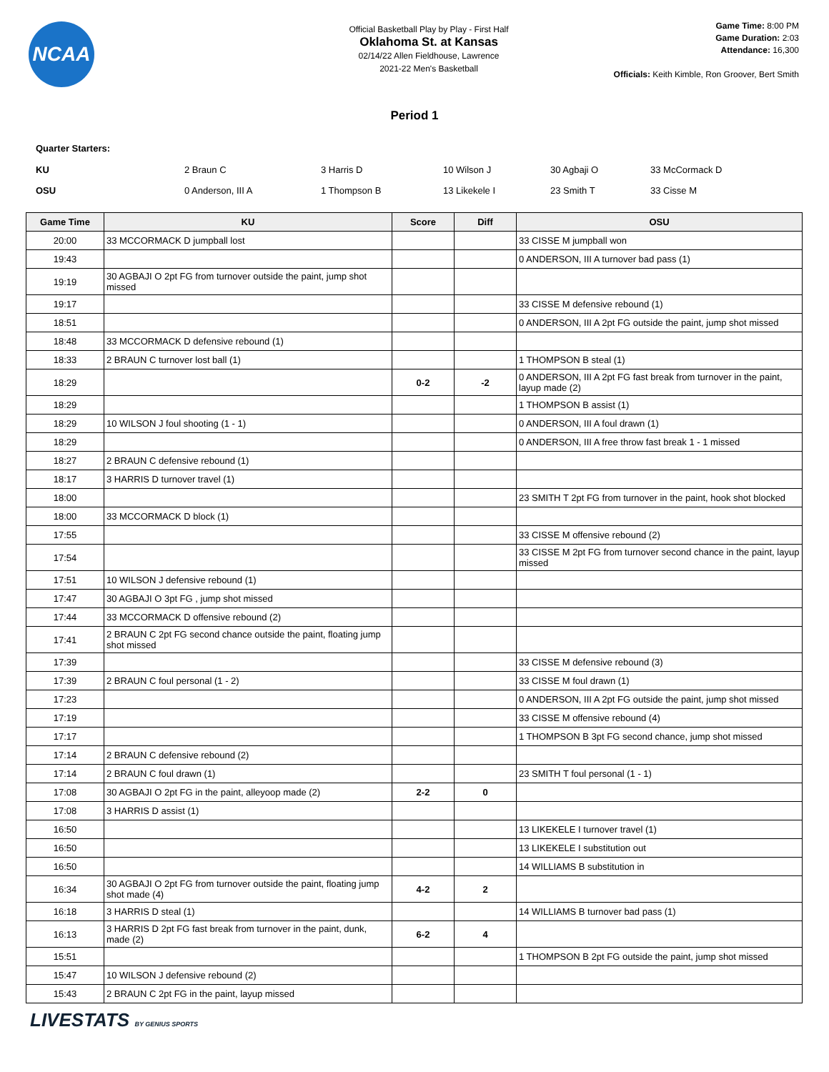NCAA
Official Basketball Play by Play - First Half
Oklahoma St. at Kansas
02/14/22 Allen Fieldhouse, Lawrence
2021-22 Men's Basketball
Game Time: 8:00 PM
Game Duration: 2:03
Attendance: 16,300
Officials: Keith Kimble, Ron Groover, Bert Smith
Period 1
Quarter Starters:
| KU | 2 Braun C | 3 Harris D | 10 Wilson J | 30 Agbaji O | 33 McCormack D |
| OSU | 0 Anderson, III A | 1 Thompson B | 13 Likekele I | 23 Smith T | 33 Cisse M |
| Game Time | KU | Score | Diff | OSU |
| --- | --- | --- | --- | --- |
| 20:00 | 33 MCCORMACK D jumpball lost | | | 33 CISSE M jumpball won |
| 19:43 | | | | 0 ANDERSON, III A turnover bad pass (1) |
| 19:19 | 30 AGBAJI O 2pt FG from turnover outside the paint, jump shot missed | | | |
| 19:17 | | | | 33 CISSE M defensive rebound (1) |
| 18:51 | | | | 0 ANDERSON, III A 2pt FG outside the paint, jump shot missed |
| 18:48 | 33 MCCORMACK D defensive rebound (1) | | | |
| 18:33 | 2 BRAUN C turnover lost ball (1) | | | 1 THOMPSON B steal (1) |
| 18:29 | | 0-2 | -2 | 0 ANDERSON, III A 2pt FG fast break from turnover in the paint, layup made (2) |
| 18:29 | | | | 1 THOMPSON B assist (1) |
| 18:29 | 10 WILSON J foul shooting (1 - 1) | | | 0 ANDERSON, III A foul drawn (1) |
| 18:29 | | | | 0 ANDERSON, III A free throw fast break 1 - 1 missed |
| 18:27 | 2 BRAUN C defensive rebound (1) | | | |
| 18:17 | 3 HARRIS D turnover travel (1) | | | |
| 18:00 | | | | 23 SMITH T 2pt FG from turnover in the paint, hook shot blocked |
| 18:00 | 33 MCCORMACK D block (1) | | | |
| 17:55 | | | | 33 CISSE M offensive rebound (2) |
| 17:54 | | | | 33 CISSE M 2pt FG from turnover second chance in the paint, layup missed |
| 17:51 | 10 WILSON J defensive rebound (1) | | | |
| 17:47 | 30 AGBAJI O 3pt FG , jump shot missed | | | |
| 17:44 | 33 MCCORMACK D offensive rebound (2) | | | |
| 17:41 | 2 BRAUN C 2pt FG second chance outside the paint, floating jump shot missed | | | |
| 17:39 | | | | 33 CISSE M defensive rebound (3) |
| 17:39 | 2 BRAUN C foul personal (1 - 2) | | | 33 CISSE M foul drawn (1) |
| 17:23 | | | | 0 ANDERSON, III A 2pt FG outside the paint, jump shot missed |
| 17:19 | | | | 33 CISSE M offensive rebound (4) |
| 17:17 | | | | 1 THOMPSON B 3pt FG second chance, jump shot missed |
| 17:14 | 2 BRAUN C defensive rebound (2) | | | |
| 17:14 | 2 BRAUN C foul drawn (1) | | | 23 SMITH T foul personal (1 - 1) |
| 17:08 | 30 AGBAJI O 2pt FG in the paint, alleyoop made (2) | 2-2 | 0 | |
| 17:08 | 3 HARRIS D assist (1) | | | |
| 16:50 | | | | 13 LIKEKELE I turnover travel (1) |
| 16:50 | | | | 13 LIKEKELE I substitution out |
| 16:50 | | | | 14 WILLIAMS B substitution in |
| 16:34 | 30 AGBAJI O 2pt FG from turnover outside the paint, floating jump shot made (4) | 4-2 | 2 | |
| 16:18 | 3 HARRIS D steal (1) | | | 14 WILLIAMS B turnover bad pass (1) |
| 16:13 | 3 HARRIS D 2pt FG fast break from turnover in the paint, dunk, made (2) | 6-2 | 4 | |
| 15:51 | | | | 1 THOMPSON B 2pt FG outside the paint, jump shot missed |
| 15:47 | 10 WILSON J defensive rebound (2) | | | |
| 15:43 | 2 BRAUN C 2pt FG in the paint, layup missed | | | |
LIVESTATS BY GENIUS SPORTS